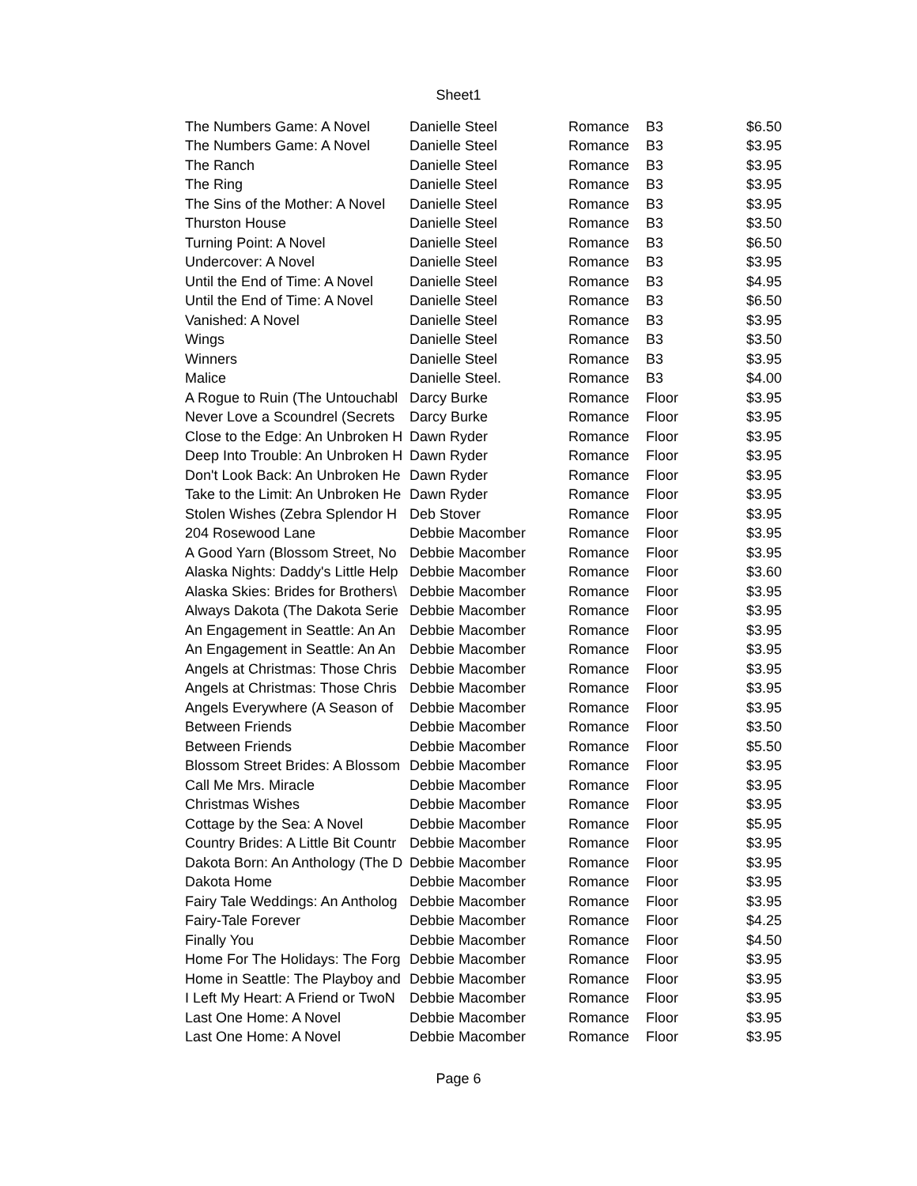Sheet1
| The Numbers Game: A Novel | Danielle Steel | Romance | B3 | $6.50 |
| The Numbers Game: A Novel | Danielle Steel | Romance | B3 | $3.95 |
| The Ranch | Danielle Steel | Romance | B3 | $3.95 |
| The Ring | Danielle Steel | Romance | B3 | $3.95 |
| The Sins of the Mother: A Novel | Danielle Steel | Romance | B3 | $3.95 |
| Thurston House | Danielle Steel | Romance | B3 | $3.50 |
| Turning Point: A Novel | Danielle Steel | Romance | B3 | $6.50 |
| Undercover: A Novel | Danielle Steel | Romance | B3 | $3.95 |
| Until the End of Time: A Novel | Danielle Steel | Romance | B3 | $4.95 |
| Until the End of Time: A Novel | Danielle Steel | Romance | B3 | $6.50 |
| Vanished: A Novel | Danielle Steel | Romance | B3 | $3.95 |
| Wings | Danielle Steel | Romance | B3 | $3.50 |
| Winners | Danielle Steel | Romance | B3 | $3.95 |
| Malice | Danielle Steel. | Romance | B3 | $4.00 |
| A Rogue to Ruin (The Untouchabl | Darcy Burke | Romance | Floor | $3.95 |
| Never Love a Scoundrel (Secrets | Darcy Burke | Romance | Floor | $3.95 |
| Close to the Edge: An Unbroken H | Dawn Ryder | Romance | Floor | $3.95 |
| Deep Into Trouble: An Unbroken H | Dawn Ryder | Romance | Floor | $3.95 |
| Don't Look Back: An Unbroken He | Dawn Ryder | Romance | Floor | $3.95 |
| Take to the Limit: An Unbroken He | Dawn Ryder | Romance | Floor | $3.95 |
| Stolen Wishes (Zebra Splendor H | Deb Stover | Romance | Floor | $3.95 |
| 204 Rosewood Lane | Debbie Macomber | Romance | Floor | $3.95 |
| A Good Yarn (Blossom Street, No | Debbie Macomber | Romance | Floor | $3.95 |
| Alaska Nights: Daddy's Little Help | Debbie Macomber | Romance | Floor | $3.60 |
| Alaska Skies: Brides for Brothers\ | Debbie Macomber | Romance | Floor | $3.95 |
| Always Dakota (The Dakota Serie | Debbie Macomber | Romance | Floor | $3.95 |
| An Engagement in Seattle: An An | Debbie Macomber | Romance | Floor | $3.95 |
| An Engagement in Seattle: An An | Debbie Macomber | Romance | Floor | $3.95 |
| Angels at Christmas: Those Chris | Debbie Macomber | Romance | Floor | $3.95 |
| Angels at Christmas: Those Chris | Debbie Macomber | Romance | Floor | $3.95 |
| Angels Everywhere (A Season of | Debbie Macomber | Romance | Floor | $3.95 |
| Between Friends | Debbie Macomber | Romance | Floor | $3.50 |
| Between Friends | Debbie Macomber | Romance | Floor | $5.50 |
| Blossom Street Brides: A Blossom | Debbie Macomber | Romance | Floor | $3.95 |
| Call Me Mrs. Miracle | Debbie Macomber | Romance | Floor | $3.95 |
| Christmas Wishes | Debbie Macomber | Romance | Floor | $3.95 |
| Cottage by the Sea: A Novel | Debbie Macomber | Romance | Floor | $5.95 |
| Country Brides: A Little Bit Countr | Debbie Macomber | Romance | Floor | $3.95 |
| Dakota Born: An Anthology (The D | Debbie Macomber | Romance | Floor | $3.95 |
| Dakota Home | Debbie Macomber | Romance | Floor | $3.95 |
| Fairy Tale Weddings: An Antholog | Debbie Macomber | Romance | Floor | $3.95 |
| Fairy-Tale Forever | Debbie Macomber | Romance | Floor | $4.25 |
| Finally You | Debbie Macomber | Romance | Floor | $4.50 |
| Home For The Holidays: The Forg | Debbie Macomber | Romance | Floor | $3.95 |
| Home in Seattle: The Playboy and | Debbie Macomber | Romance | Floor | $3.95 |
| I Left My Heart: A Friend or TwoN | Debbie Macomber | Romance | Floor | $3.95 |
| Last One Home: A Novel | Debbie Macomber | Romance | Floor | $3.95 |
| Last One Home: A Novel | Debbie Macomber | Romance | Floor | $3.95 |
Page 6